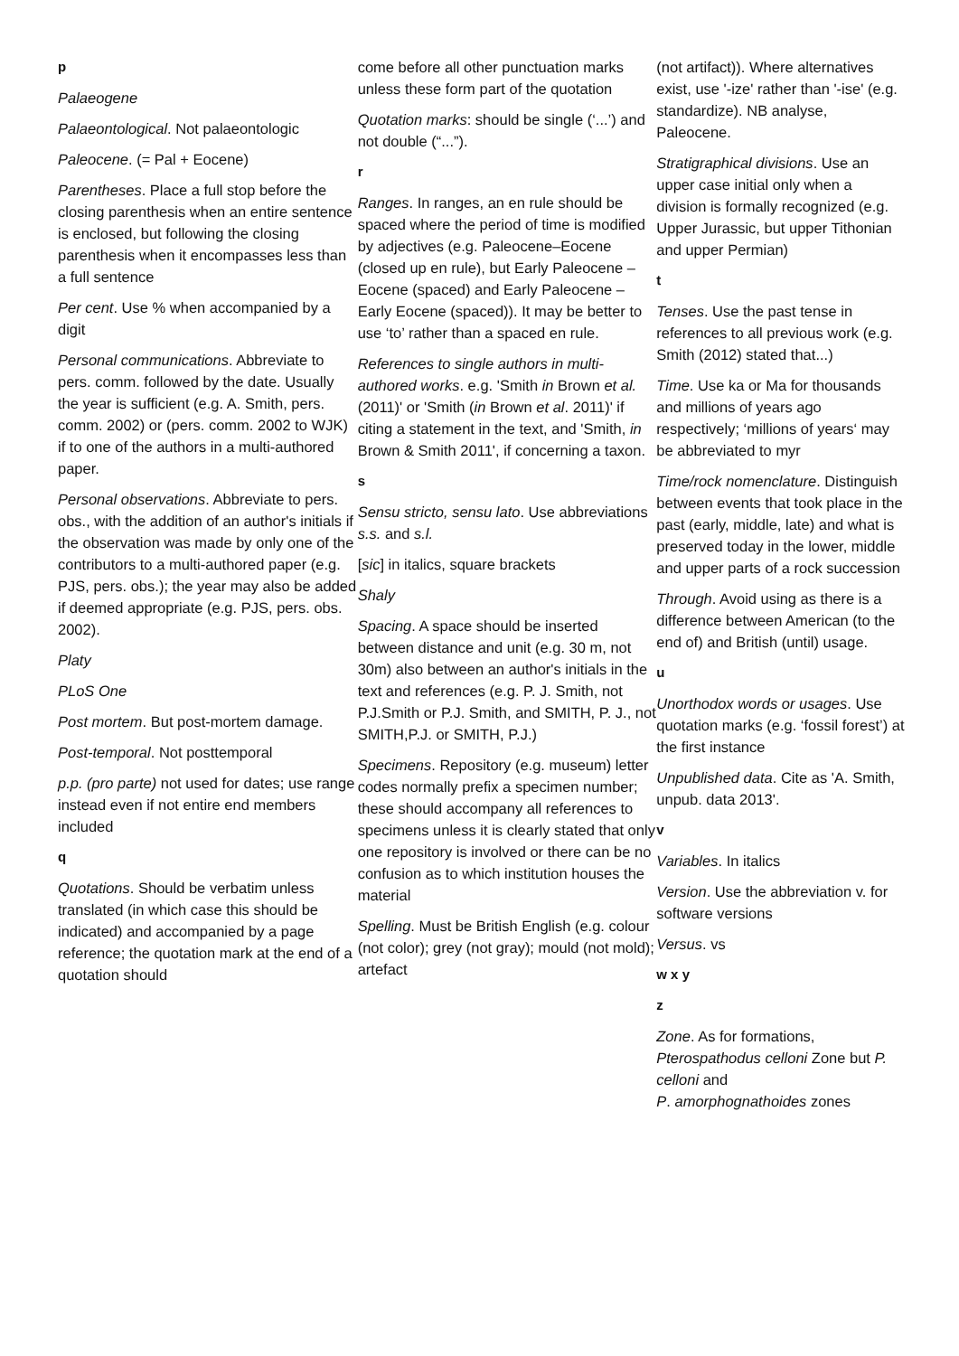p
Palaeogene
Palaeontological. Not palaeontologic
Paleocene. (= Pal + Eocene)
Parentheses. Place a full stop before the closing parenthesis when an entire sentence is enclosed, but following the closing parenthesis when it encompasses less than a full sentence
Per cent. Use % when accompanied by a digit
Personal communications. Abbreviate to pers. comm. followed by the date. Usually the year is sufficient (e.g. A. Smith, pers. comm. 2002) or (pers. comm. 2002 to WJK) if to one of the authors in a multi-authored paper.
Personal observations. Abbreviate to pers. obs., with the addition of an author's initials if the observation was made by only one of the contributors to a multi-authored paper (e.g. PJS, pers. obs.); the year may also be added if deemed appropriate (e.g. PJS, pers. obs. 2002).
Platy
PLoS One
Post mortem. But post-mortem damage.
Post-temporal. Not posttemporal
p.p. (pro parte) not used for dates; use range instead even if not entire end members included
q
Quotations. Should be verbatim unless translated (in which case this should be indicated) and accompanied by a page reference; the quotation mark at the end of a quotation should
come before all other punctuation marks unless these form part of the quotation
Quotation marks: should be single (‘...’) and not double (“...”).
r
Ranges. In ranges, an en rule should be spaced where the period of time is modified by adjectives (e.g. Paleocene–Eocene (closed up en rule), but Early Paleocene – Eocene (spaced) and Early Paleocene – Early Eocene (spaced)). It may be better to use ‘to’ rather than a spaced en rule.
References to single authors in multi-authored works. e.g. 'Smith in Brown et al. (2011)' or 'Smith (in Brown et al. 2011)' if citing a statement in the text, and 'Smith, in Brown & Smith 2011', if concerning a taxon.
s
Sensu stricto, sensu lato. Use abbreviations s.s. and s.l.
[sic] in italics, square brackets
Shaly
Spacing. A space should be inserted between distance and unit (e.g. 30 m, not 30m) also between an author's initials in the text and references (e.g. P. J. Smith, not P.J.Smith or P.J. Smith, and SMITH, P. J., not SMITH,P.J. or SMITH, P.J.)
Specimens. Repository (e.g. museum) letter codes normally prefix a specimen number; these should accompany all references to specimens unless it is clearly stated that only one repository is involved or there can be no confusion as to which institution houses the material
Spelling. Must be British English (e.g. colour (not color); grey (not gray); mould (not mold); artefact
(not artifact)). Where alternatives exist, use '-ize' rather than '-ise' (e.g. standardize). NB analyse, Paleocene.
Stratigraphical divisions. Use an upper case initial only when a division is formally recognized (e.g. Upper Jurassic, but upper Tithonian and upper Permian)
t
Tenses. Use the past tense in references to all previous work (e.g. Smith (2012) stated that...)
Time. Use ka or Ma for thousands and millions of years ago respectively; ‘millions of years‘ may be abbreviated to myr
Time/rock nomenclature. Distinguish between events that took place in the past (early, middle, late) and what is preserved today in the lower, middle and upper parts of a rock succession
Through. Avoid using as there is a difference between American (to the end of) and British (until) usage.
u
Unorthodox words or usages. Use quotation marks (e.g. ‘fossil forest’) at the first instance
Unpublished data. Cite as 'A. Smith, unpub. data 2013'.
v
Variables. In italics
Version. Use the abbreviation v. for software versions
Versus. vs
w x y
z
Zone. As for formations, Pterospathodus celloni Zone but P. celloni and
P. amorphognathoides zones